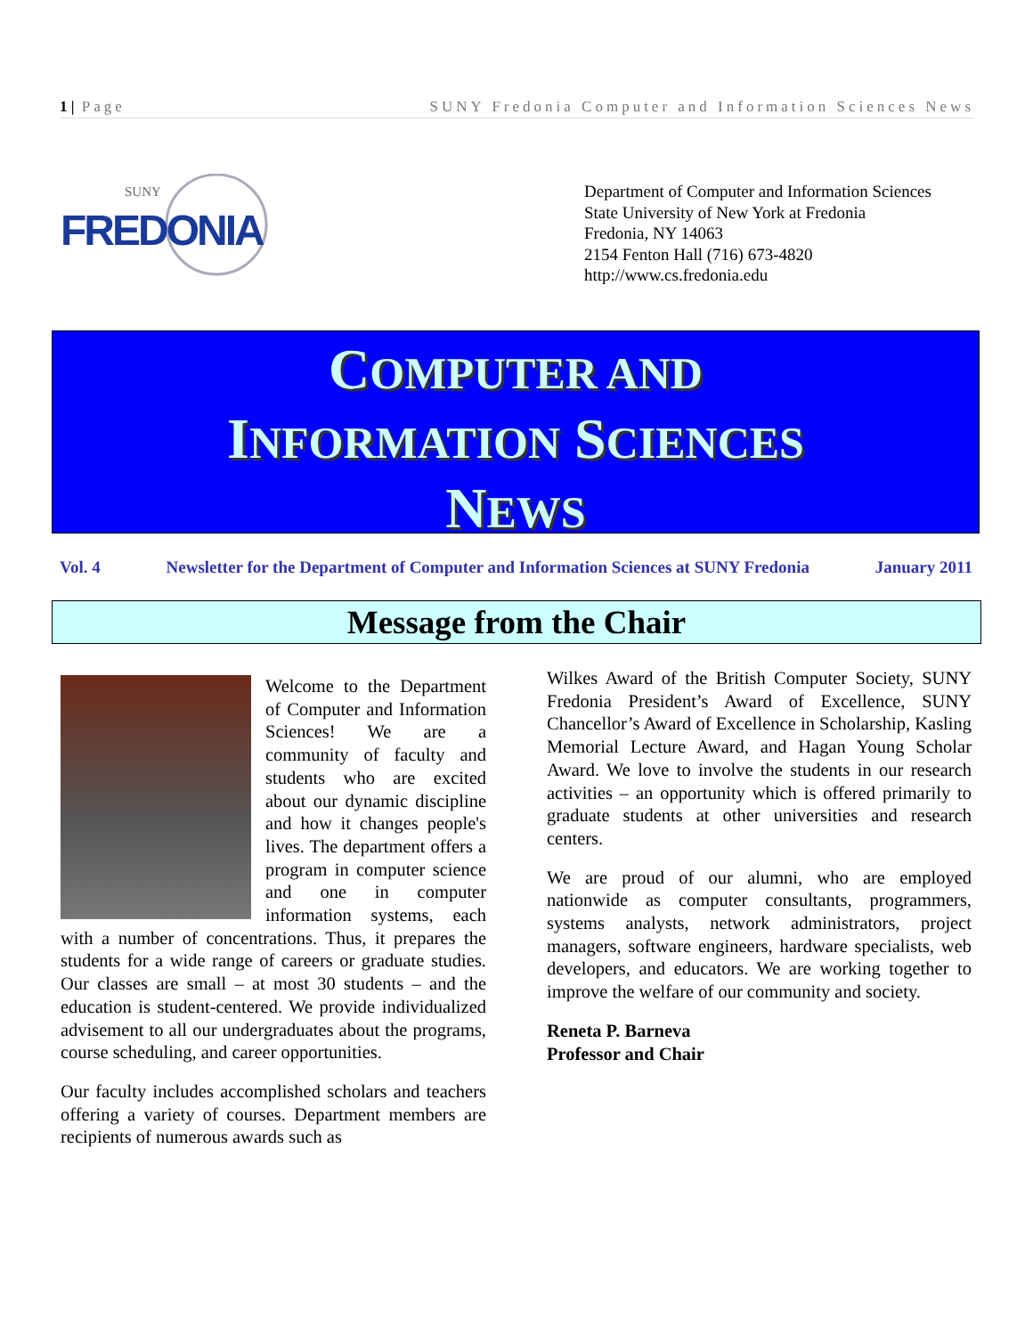1 | Page SUNY Fredonia Computer and Information Sciences News
SUNY
FREDONIA
Department of Computer and Information Sciences
State University of New York at Fredonia
Fredonia, NY 14063
2154 Fenton Hall (716) 673-4820
http://www.cs.fredonia.edu
COMPUTER AND
INFORMATION SCIENCES
NEWS
Vol. 4 Newsletter for the Department of Computer and Information Sciences at SUNY Fredonia January 2011
Message from the Chair
Welcome to the Department of Computer and Information Sciences! We are a community of faculty and students who are excited about our dynamic discipline and how it changes people's lives. The department offers a program in computer science and one in computer information systems, each with a number of concentrations. Thus, it prepares the students for a wide range of careers or graduate studies. Our classes are small – at most 30 students – and the education is student-centered. We provide individualized advisement to all our undergraduates about the programs, course scheduling, and career opportunities.
Our faculty includes accomplished scholars and teachers offering a variety of courses. Department members are recipients of numerous awards such as
Wilkes Award of the British Computer Society, SUNY Fredonia President’s Award of Excellence, SUNY Chancellor’s Award of Excellence in Scholarship, Kasling Memorial Lecture Award, and Hagan Young Scholar Award. We love to involve the students in our research activities – an opportunity which is offered primarily to graduate students at other universities and research centers.
We are proud of our alumni, who are employed nationwide as computer consultants, programmers, systems analysts, network administrators, project managers, software engineers, hardware specialists, web developers, and educators. We are working together to improve the welfare of our community and society.
Reneta P. Barneva
Professor and Chair